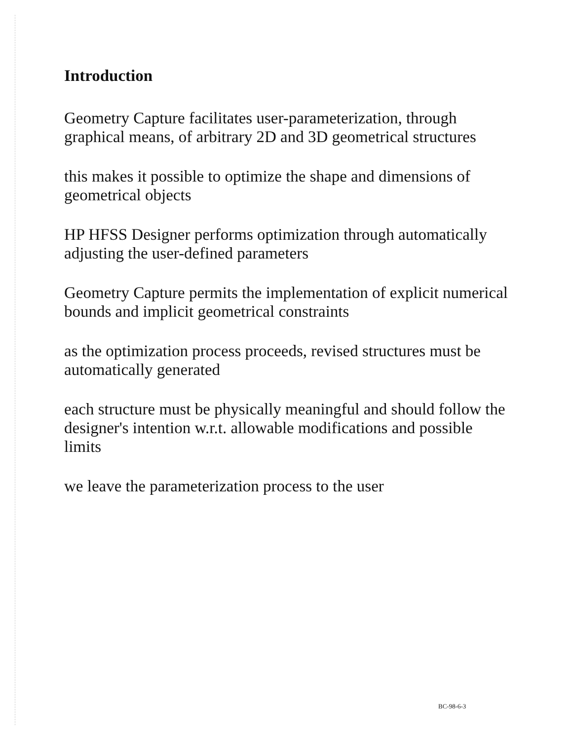Introduction
Geometry Capture facilitates user-parameterization, through graphical means, of arbitrary 2D and 3D geometrical structures
this makes it possible to optimize the shape and dimensions of geometrical objects
HP HFSS Designer performs optimization through automatically adjusting the user-defined parameters
Geometry Capture permits the implementation of explicit numerical bounds and implicit geometrical constraints
as the optimization process proceeds, revised structures must be automatically generated
each structure must be physically meaningful and should follow the designer's intention w.r.t. allowable modifications and possible limits
we leave the parameterization process to the user
BC-98-6-3